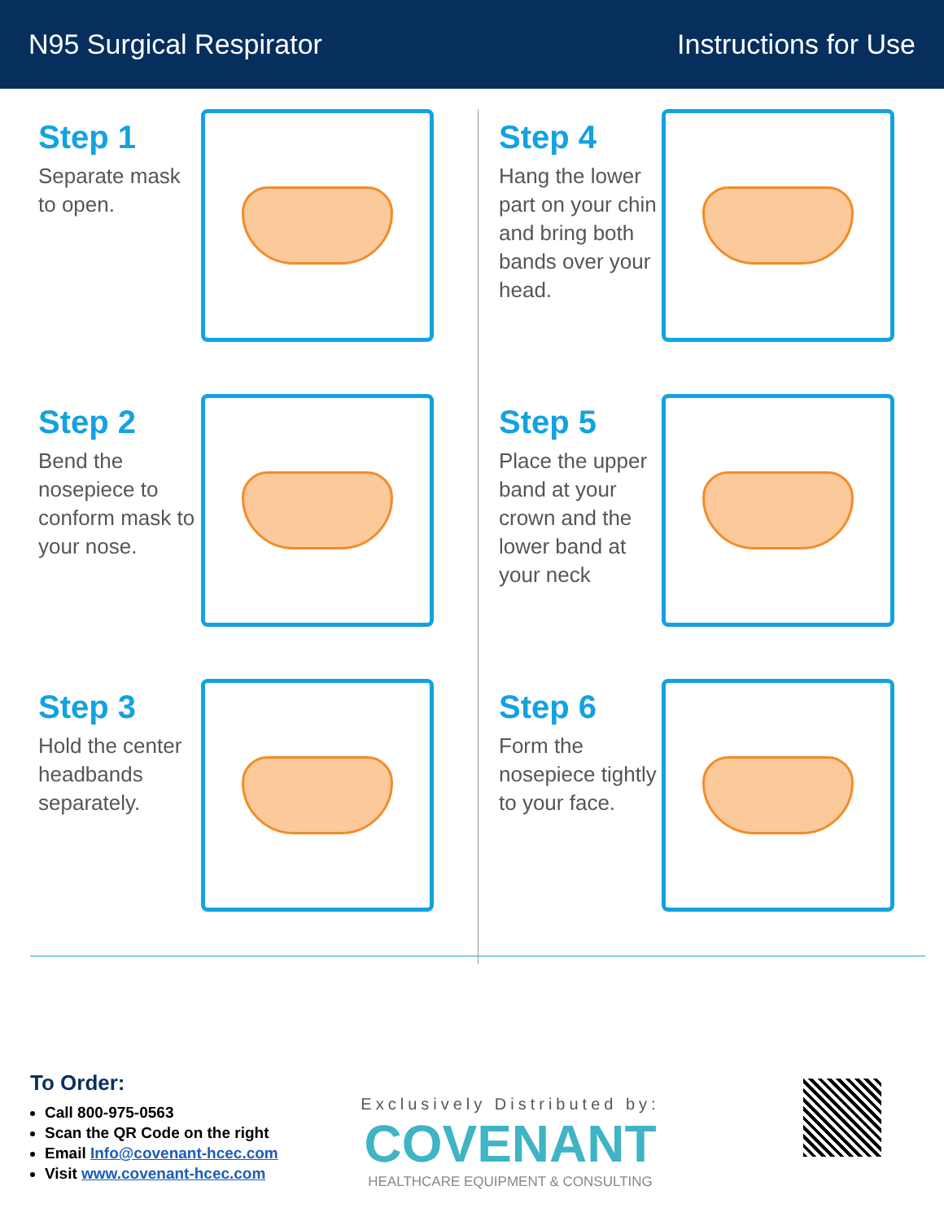N95 Surgical Respirator Instructions for Use
Step 1
Separate mask to open.
Step 2
Bend the nosepiece to conform mask to your nose.
Step 3
Hold the center headbands separately.
Step 4
Hang the lower part on your chin and bring both bands over your head.
Step 5
Place the upper band at your crown and the lower band at your neck
Step 6
Form the nosepiece tightly to your face.
To Order:
Call 800-975-0563
Scan the QR Code on the right
Email Info@covenant-hcec.com
Visit www.covenant-hcec.com
Exclusively Distributed by:
COVENANT
HEALTHCARE EQUIPMENT & CONSULTING